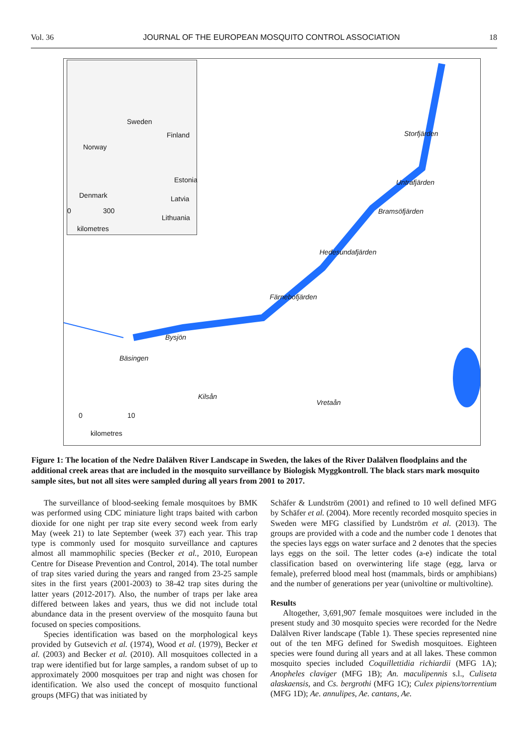Vol. 36 JOURNAL OF THE EUROPEAN MOSQUITO CONTROL ASSOCIATION 18
Sweden
Finland
Norway
Estonia
Denmark Latvia
0 300
Lithuania
kilometres
Storfjärden
Untrafjärden
Bramsöfjärden
Hedesundafjärden
Färnebofjärden
Bysjön
Bäsingen
Kilsån
Vretaån
0 10
kilometres
Figure 1: The location of the Nedre Dalälven River Landscape in Sweden, the lakes of the River Dalälven floodplains and the additional creek areas that are included in the mosquito surveillance by Biologisk Myggkontroll. The black stars mark mosquito sample sites, but not all sites were sampled during all years from 2001 to 2017.
The surveillance of blood-seeking female mosquitoes by BMK was performed using CDC miniature light traps baited with carbon dioxide for one night per trap site every second week from early May (week 21) to late September (week 37) each year. This trap type is commonly used for mosquito surveillance and captures almost all mammophilic species (Becker et al., 2010, European Centre for Disease Prevention and Control, 2014). The total number of trap sites varied during the years and ranged from 23-25 sample sites in the first years (2001-2003) to 38-42 trap sites during the latter years (2012-2017). Also, the number of traps per lake area differed between lakes and years, thus we did not include total abundance data in the present overview of the mosquito fauna but focused on species compositions.
Species identification was based on the morphological keys provided by Gutsevich et al. (1974), Wood et al. (1979), Becker et al. (2003) and Becker et al. (2010). All mosquitoes collected in a trap were identified but for large samples, a random subset of up to approximately 2000 mosquitoes per trap and night was chosen for identification. We also used the concept of mosquito functional groups (MFG) that was initiated by
Schäfer & Lundström (2001) and refined to 10 well defined MFG by Schäfer et al. (2004). More recently recorded mosquito species in Sweden were MFG classified by Lundström et al. (2013). The groups are provided with a code and the number code 1 denotes that the species lays eggs on water surface and 2 denotes that the species lays eggs on the soil. The letter codes (a-e) indicate the total classification based on overwintering life stage (egg, larva or female), preferred blood meal host (mammals, birds or amphibians) and the number of generations per year (univoltine or multivoltine).
Results
Altogether, 3,691,907 female mosquitoes were included in the present study and 30 mosquito species were recorded for the Nedre Dalälven River landscape (Table 1). These species represented nine out of the ten MFG defined for Swedish mosquitoes. Eighteen species were found during all years and at all lakes. These common mosquito species included Coquillettidia richiardii (MFG 1A); Anopheles claviger (MFG 1B); An. maculipennis s.l., Culiseta alaskaensis, and Cs. bergrothi (MFG 1C); Culex pipiens/torrentium (MFG 1D); Ae. annulipes, Ae. cantans, Ae.